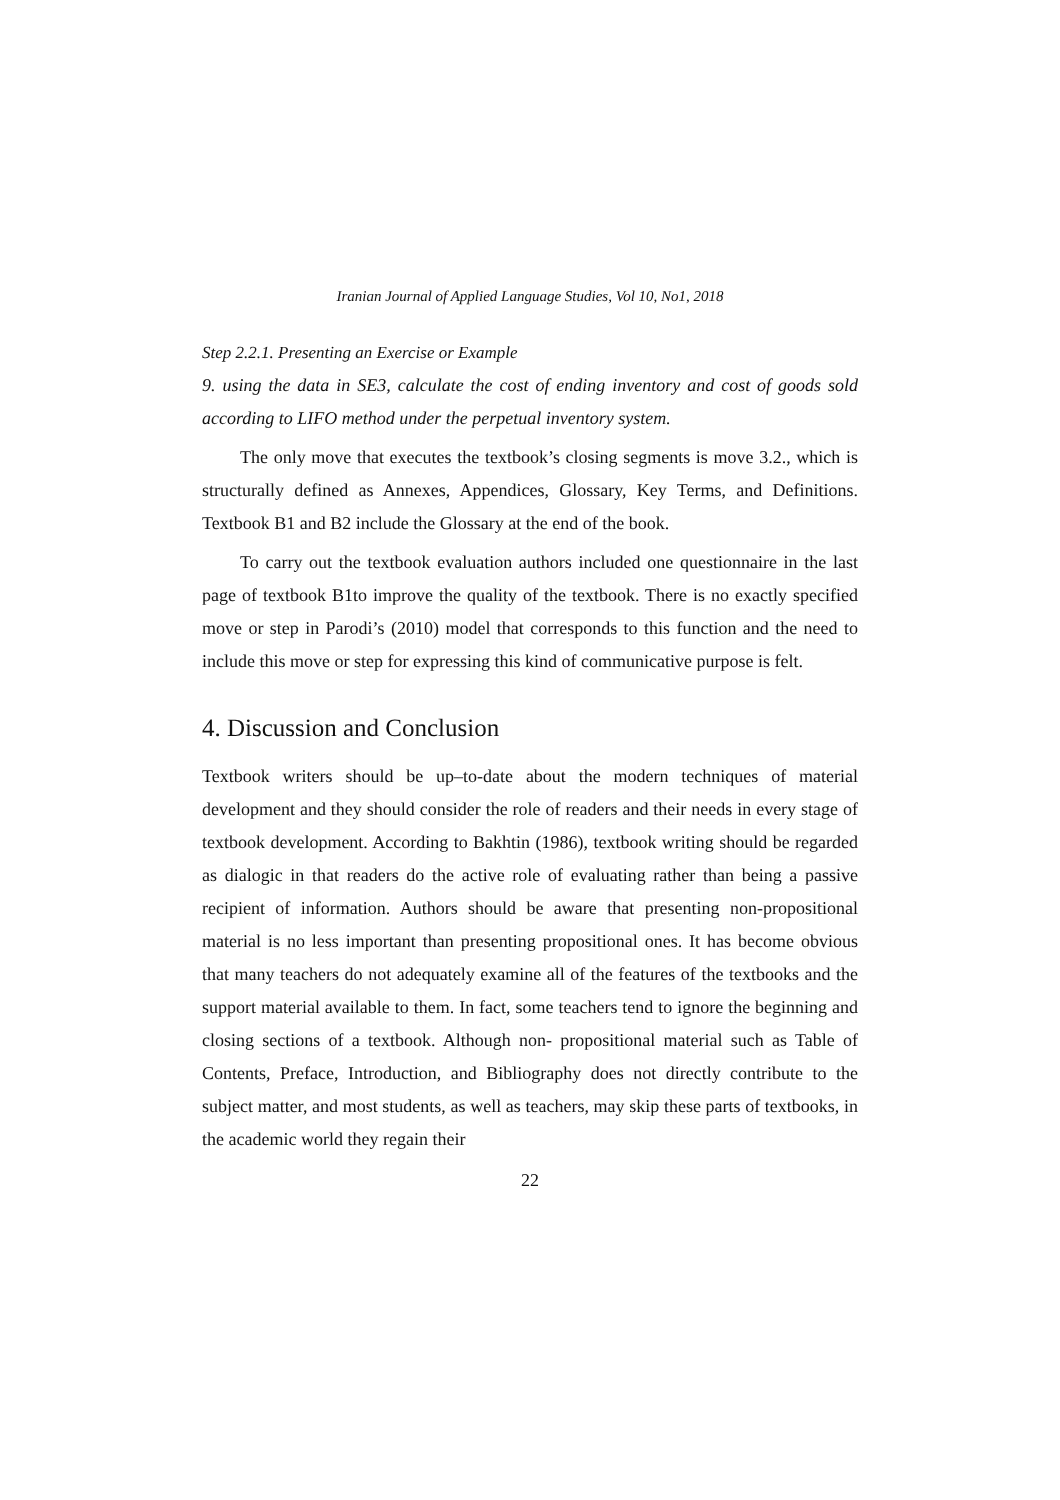Iranian Journal of Applied Language Studies, Vol 10, No1, 2018
Step 2.2.1. Presenting an Exercise or Example
9. using the data in SE3, calculate the cost of ending inventory and cost of goods sold according to LIFO method under the perpetual inventory system.
The only move that executes the textbook’s closing segments is move 3.2., which is structurally defined as Annexes, Appendices, Glossary, Key Terms, and Definitions. Textbook B1 and B2 include the Glossary at the end of the book.
To carry out the textbook evaluation authors included one questionnaire in the last page of textbook B1to improve the quality of the textbook. There is no exactly specified move or step in Parodi’s (2010) model that corresponds to this function and the need to include this move or step for expressing this kind of communicative purpose is felt.
4. Discussion and Conclusion
Textbook writers should be up–to-date about the modern techniques of material development and they should consider the role of readers and their needs in every stage of textbook development. According to Bakhtin (1986), textbook writing should be regarded as dialogic in that readers do the active role of evaluating rather than being a passive recipient of information. Authors should be aware that presenting non-propositional material is no less important than presenting propositional ones. It has become obvious that many teachers do not adequately examine all of the features of the textbooks and the support material available to them. In fact, some teachers tend to ignore the beginning and closing sections of a textbook. Although non- propositional material such as Table of Contents, Preface, Introduction, and Bibliography does not directly contribute to the subject matter, and most students, as well as teachers, may skip these parts of textbooks, in the academic world they regain their
22